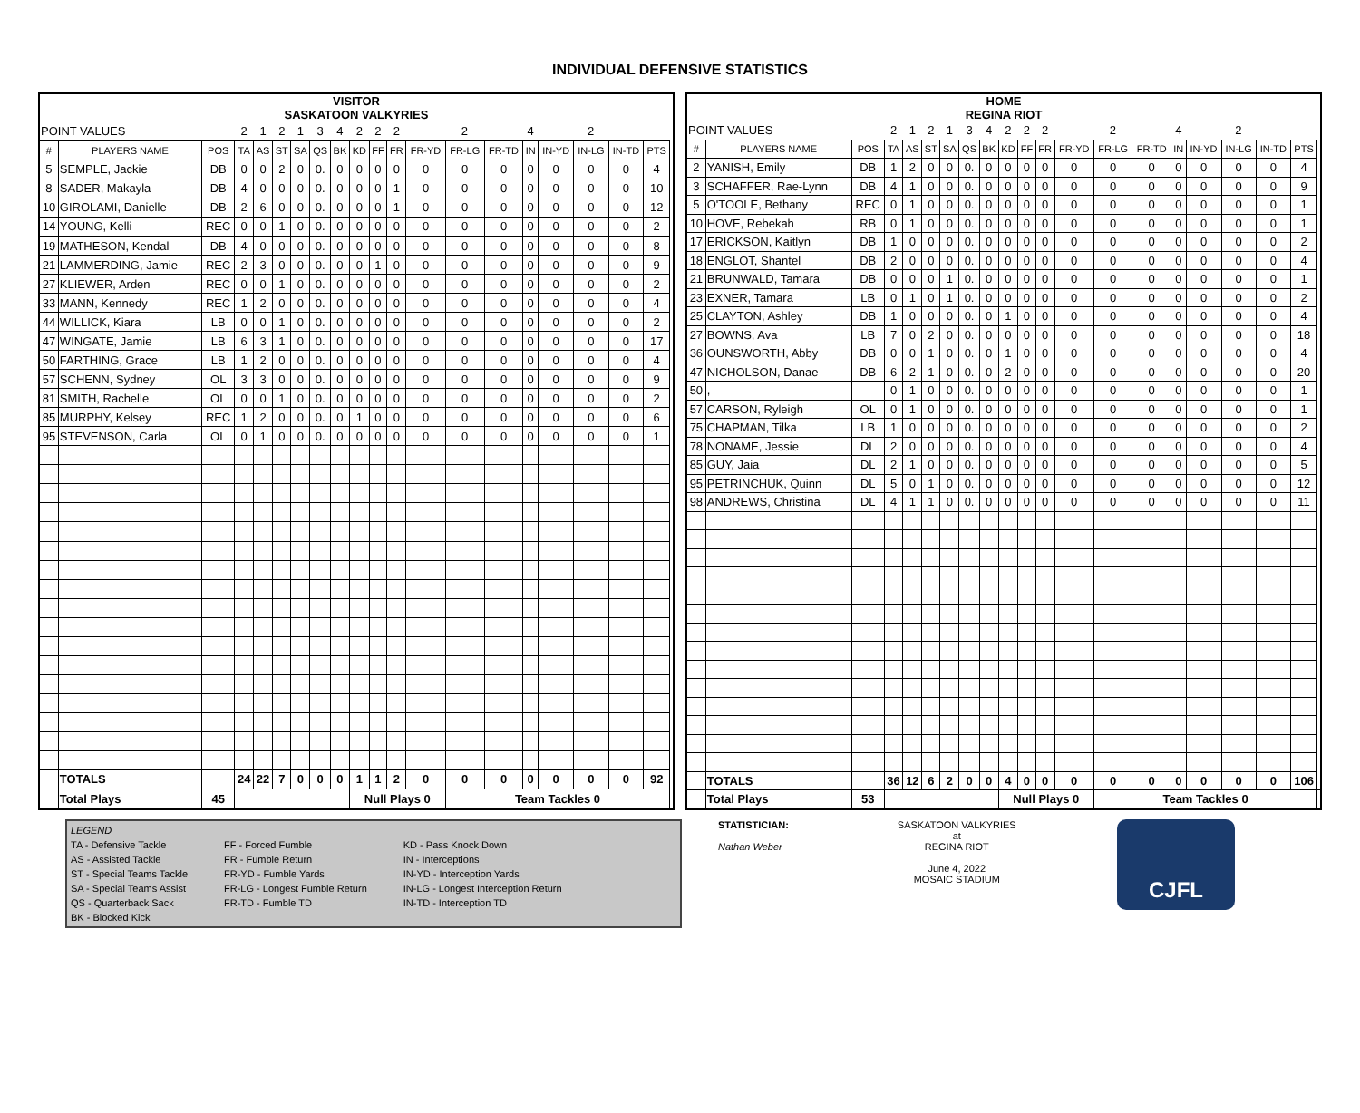INDIVIDUAL DEFENSIVE STATISTICS
| VISITOR SASKATOON VALKYRIES | | | | | | | | | | | | | | | | | | | | |
| POINT VALUES | | | 2 | 1 | 2 | 1 | 3 | 4 | 2 | 2 | 2 | 2 | | | 4 | 2 | | | | |
| # | PLAYERS NAME | POS | TA | AS | ST | SA | QS | BK | KD | FF | FR | FR-YD | FR-LG | FR-TD | IN | IN-YD | IN-LG | IN-TD | PTS | |
| 5 | SEMPLE, Jackie | DB | 0 | 0 | 2 | 0 | 0. | 0 | 0 | 0 | 0 | 0 | 0 | 0 | 0 | 0 | 0 | 0 | 4 | |
| 8 | SADER, Makayla | DB | 4 | 0 | 0 | 0 | 0. | 0 | 0 | 0 | 1 | 0 | 0 | 0 | 0 | 0 | 0 | 0 | 10 | |
| 10 | GIROLAMI, Danielle | DB | 2 | 6 | 0 | 0 | 0. | 0 | 0 | 0 | 1 | 0 | 0 | 0 | 0 | 0 | 0 | 0 | 12 | |
| 14 | YOUNG, Kelli | REC | 0 | 0 | 1 | 0 | 0. | 0 | 0 | 0 | 0 | 0 | 0 | 0 | 0 | 0 | 0 | 0 | 2 | |
| 19 | MATHESON, Kendal | DB | 4 | 0 | 0 | 0 | 0. | 0 | 0 | 0 | 0 | 0 | 0 | 0 | 0 | 0 | 0 | 0 | 8 | |
| 21 | LAMMERDING, Jamie | REC | 2 | 3 | 0 | 0 | 0. | 0 | 0 | 1 | 0 | 0 | 0 | 0 | 0 | 0 | 0 | 0 | 9 | |
| 27 | KLIEWER, Arden | REC | 0 | 0 | 1 | 0 | 0. | 0 | 0 | 0 | 0 | 0 | 0 | 0 | 0 | 0 | 0 | 0 | 2 | |
| 33 | MANN, Kennedy | REC | 1 | 2 | 0 | 0 | 0. | 0 | 0 | 0 | 0 | 0 | 0 | 0 | 0 | 0 | 0 | 0 | 4 | |
| 44 | WILLICK, Kiara | LB | 0 | 0 | 1 | 0 | 0. | 0 | 0 | 0 | 0 | 0 | 0 | 0 | 0 | 0 | 0 | 0 | 2 | |
| 47 | WINGATE, Jamie | LB | 6 | 3 | 1 | 0 | 0. | 0 | 0 | 0 | 0 | 0 | 0 | 0 | 0 | 0 | 0 | 0 | 17 | |
| 50 | FARTHING, Grace | LB | 1 | 2 | 0 | 0 | 0. | 0 | 0 | 0 | 0 | 0 | 0 | 0 | 0 | 0 | 0 | 0 | 4 | |
| 57 | SCHENN, Sydney | OL | 3 | 3 | 0 | 0 | 0. | 0 | 0 | 0 | 0 | 0 | 0 | 0 | 0 | 0 | 0 | 0 | 9 | |
| 81 | SMITH, Rachelle | OL | 0 | 0 | 1 | 0 | 0. | 0 | 0 | 0 | 0 | 0 | 0 | 0 | 0 | 0 | 0 | 0 | 2 | |
| 85 | MURPHY, Kelsey | REC | 1 | 2 | 0 | 0 | 0. | 0 | 1 | 0 | 0 | 0 | 0 | 0 | 0 | 0 | 0 | 0 | 6 | |
| 95 | STEVENSON, Carla | OL | 0 | 1 | 0 | 0 | 0. | 0 | 0 | 0 | 0 | 0 | 0 | 0 | 0 | 0 | 0 | 0 | 1 | |
| | TOTALS | | 24 | 22 | 7 | 0 | 0 | 0 | 1 | 1 | 2 | 0 | 0 | 0 | 0 | 0 | 0 | 0 | 92 | |
| | Total Plays | 45 | | | | | | | Null Plays 0 | | | | Team Tackles 0 | | | | | | | |
| HOME REGINA RIOT | | | | | | | | | | | | | | | | | | | | |
| POINT VALUES | | | 2 | 1 | 2 | 1 | 3 | 4 | 2 | 2 | 2 | 2 | | | 4 | 2 | | | | |
| # | PLAYERS NAME | POS | TA | AS | ST | SA | QS | BK | KD | FF | FR | FR-YD | FR-LG | FR-TD | IN | IN-YD | IN-LG | IN-TD | PTS | |
| 2 | YANISH, Emily | DB | 1 | 2 | 0 | 0 | 0. | 0 | 0 | 0 | 0 | 0 | 0 | 0 | 0 | 0 | 0 | 0 | 4 | |
| 3 | SCHAFFER, Rae-Lynn | DB | 4 | 1 | 0 | 0 | 0. | 0 | 0 | 0 | 0 | 0 | 0 | 0 | 0 | 0 | 0 | 0 | 9 | |
| 5 | O'TOOLE, Bethany | REC | 0 | 1 | 0 | 0 | 0. | 0 | 0 | 0 | 0 | 0 | 0 | 0 | 0 | 0 | 0 | 0 | 1 | |
| 10 | HOVE, Rebekah | RB | 0 | 1 | 0 | 0 | 0. | 0 | 0 | 0 | 0 | 0 | 0 | 0 | 0 | 0 | 0 | 0 | 1 | |
| 17 | ERICKSON, Kaitlyn | DB | 1 | 0 | 0 | 0 | 0. | 0 | 0 | 0 | 0 | 0 | 0 | 0 | 0 | 0 | 0 | 0 | 2 | |
| 18 | ENGLOT, Shantel | DB | 2 | 0 | 0 | 0 | 0. | 0 | 0 | 0 | 0 | 0 | 0 | 0 | 0 | 0 | 0 | 0 | 4 | |
| 21 | BRUNWALD, Tamara | DB | 0 | 0 | 0 | 1 | 0. | 0 | 0 | 0 | 0 | 0 | 0 | 0 | 0 | 0 | 0 | 0 | 1 | |
| 23 | EXNER, Tamara | LB | 0 | 1 | 0 | 1 | 0. | 0 | 0 | 0 | 0 | 0 | 0 | 0 | 0 | 0 | 0 | 0 | 2 | |
| 25 | CLAYTON, Ashley | DB | 1 | 0 | 0 | 0 | 0. | 0 | 1 | 0 | 0 | 0 | 0 | 0 | 0 | 0 | 0 | 0 | 4 | |
| 27 | BOWNS, Ava | LB | 7 | 0 | 2 | 0 | 0. | 0 | 0 | 0 | 0 | 0 | 0 | 0 | 0 | 0 | 0 | 0 | 18 | |
| 36 | OUNSWORTH, Abby | DB | 0 | 0 | 1 | 0 | 0. | 0 | 1 | 0 | 0 | 0 | 0 | 0 | 0 | 0 | 0 | 0 | 4 | |
| 47 | NICHOLSON, Danae | DB | 6 | 2 | 1 | 0 | 0. | 0 | 2 | 0 | 0 | 0 | 0 | 0 | 0 | 0 | 0 | 0 | 20 | |
| 50 | , | | 0 | 1 | 0 | 0 | 0. | 0 | 0 | 0 | 0 | 0 | 0 | 0 | 0 | 0 | 0 | 0 | 1 | |
| 57 | CARSON, Ryleigh | OL | 0 | 1 | 0 | 0 | 0. | 0 | 0 | 0 | 0 | 0 | 0 | 0 | 0 | 0 | 0 | 0 | 1 | |
| 75 | CHAPMAN, Tilka | LB | 1 | 0 | 0 | 0 | 0. | 0 | 0 | 0 | 0 | 0 | 0 | 0 | 0 | 0 | 0 | 0 | 2 | |
| 78 | NONAME, Jessie | DL | 2 | 0 | 0 | 0 | 0. | 0 | 0 | 0 | 0 | 0 | 0 | 0 | 0 | 0 | 0 | 0 | 4 | |
| 85 | GUY, Jaia | DL | 2 | 1 | 0 | 0 | 0. | 0 | 0 | 0 | 0 | 0 | 0 | 0 | 0 | 0 | 0 | 0 | 5 | |
| 95 | PETRINCHUK, Quinn | DL | 5 | 0 | 1 | 0 | 0. | 0 | 0 | 0 | 0 | 0 | 0 | 0 | 0 | 0 | 0 | 0 | 12 | |
| 98 | ANDREWS, Christina | DL | 4 | 1 | 1 | 0 | 0. | 0 | 0 | 0 | 0 | 0 | 0 | 0 | 0 | 0 | 0 | 0 | 11 | |
| | TOTALS | | 36 | 12 | 6 | 2 | 0 | 0 | 4 | 0 | 0 | 0 | 0 | 0 | 0 | 0 | 0 | 0 | 106 | |
| | Total Plays | 53 | | | | | | | Null Plays 0 | | | | Team Tackles 0 | | | | | | | |
LEGEND
TA - Defensive Tackle
AS - Assisted Tackle
ST - Special Teams Tackle
SA - Special Teams Assist
QS - Quarterback Sack
BK - Blocked Kick
FF - Forced Fumble
FR - Fumble Return
FR-YD - Fumble Yards
FR-LG - Longest Fumble Return
FR-TD - Fumble TD
KD - Pass Knock Down
IN - Interceptions
IN-YD - Interception Yards
IN-LG - Longest Interception Return
IN-TD - Interception TD
STATISTICIAN:
Nathan Weber
SASKATOON VALKYRIES
at
REGINA RIOT
June 4, 2022
MOSAIC STADIUM
CJFL